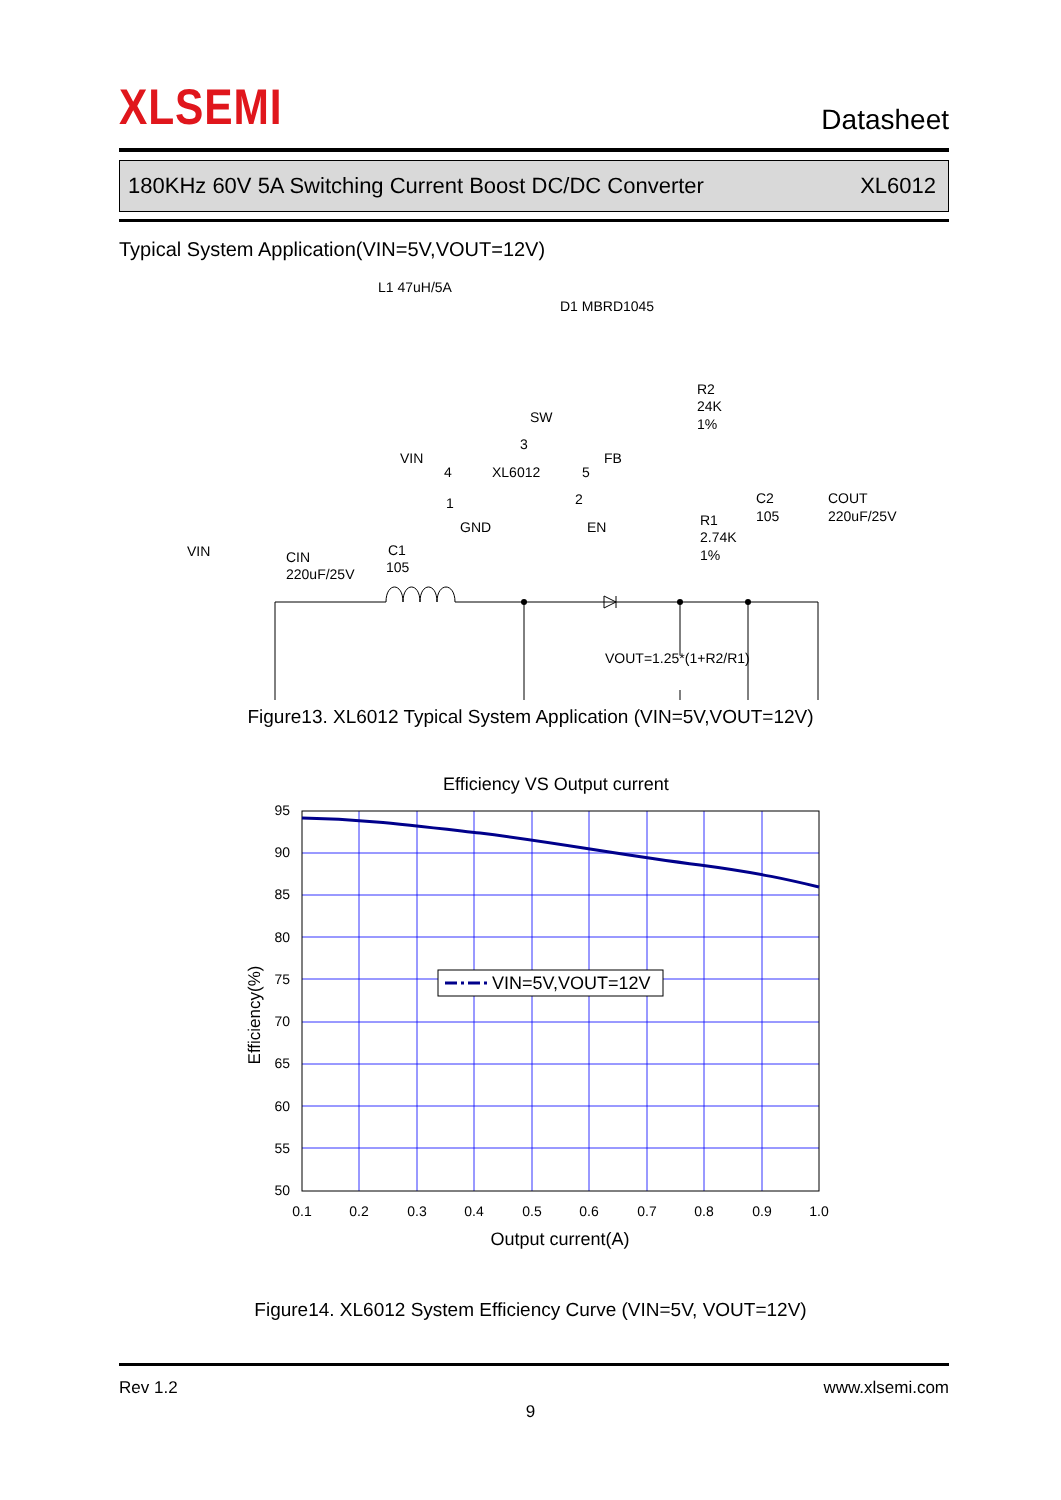XLSEMI
Datasheet
180KHz 60V 5A Switching Current Boost DC/DC Converter XL6012
Typical System Application(VIN=5V,VOUT=12V)
L1 47uH/5A
D1 MBRD1045
R2
24K
1%
SW
3
VIN
4
XL6012
5
FB
1
2
GND
EN
C2
105
COUT
220uF/25V
R1
2.74K
1%
VIN
CIN
220uF/25V
C1
105
VOUT=1.25*(1+R2/R1)
Figure13. XL6012 Typical System Application (VIN=5V,VOUT=12V)
Efficiency VS Output current
95
90
85
80
75
70
65
60
55
50
0.1
0.2
0.3
0.4
0.5
0.6
0.7
0.8
0.9
1.0
Output current(A)
Efficiency(%)
VIN=5V,VOUT=12V
Figure14. XL6012 System Efficiency Curve (VIN=5V, VOUT=12V)
Rev 1.2 www.xlsemi.com
9